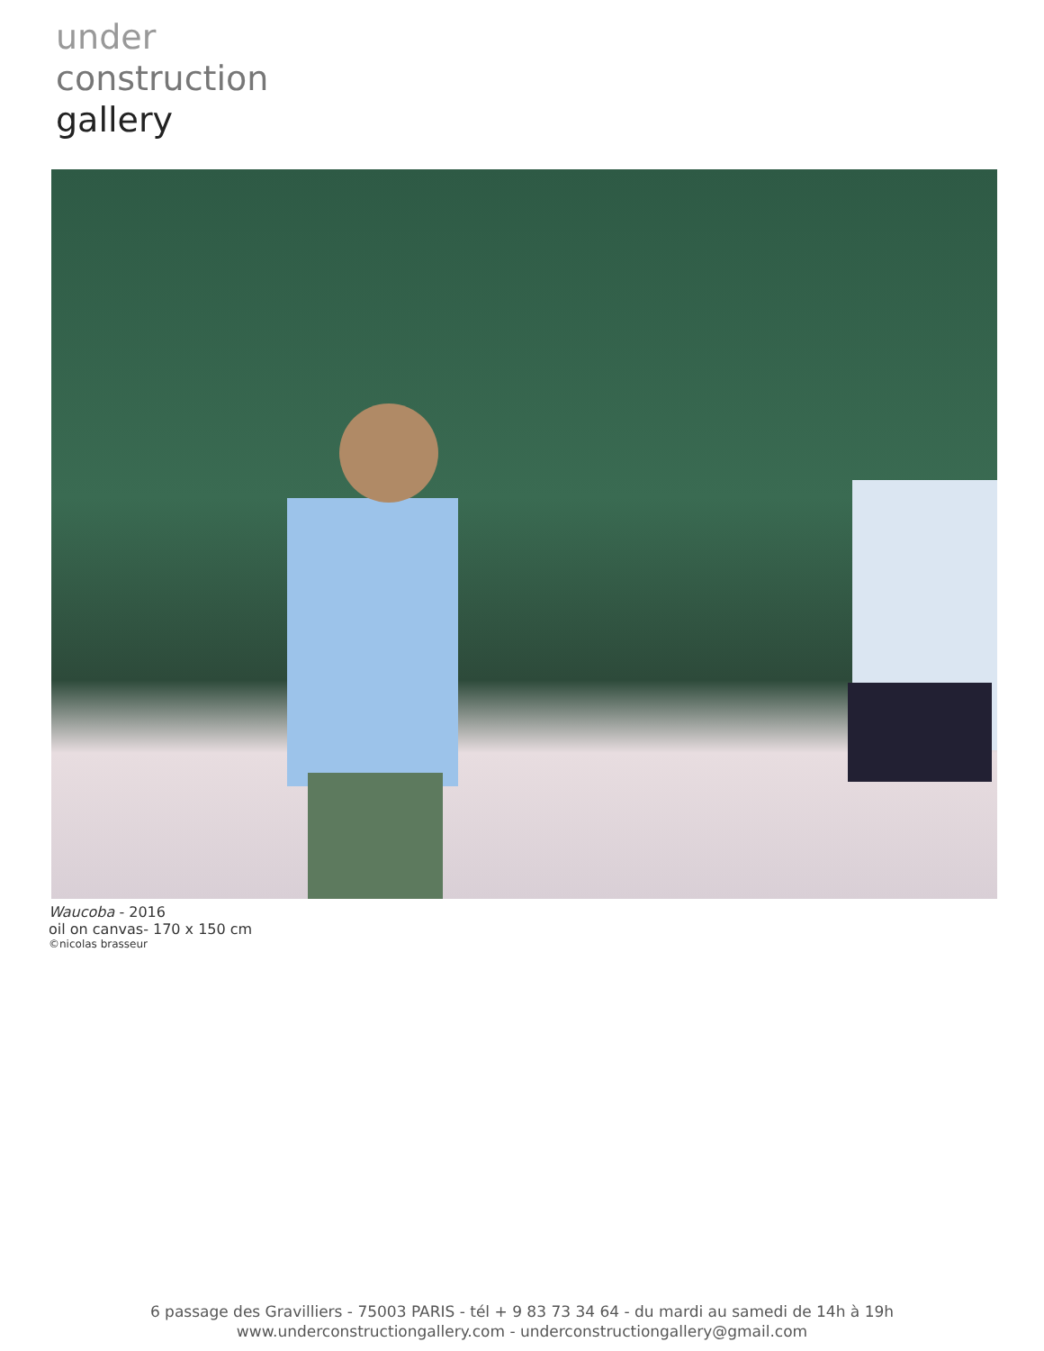under
construction
gallery
Waucoba - 2016
oil on canvas- 170 x 150 cm
©nicolas brasseur
6 passage des Gravilliers - 75003 PARIS - tél + 9 83 73 34 64 - du mardi au samedi de 14h à 19h
www.underconstructiongallery.com - underconstructiongallery@gmail.com